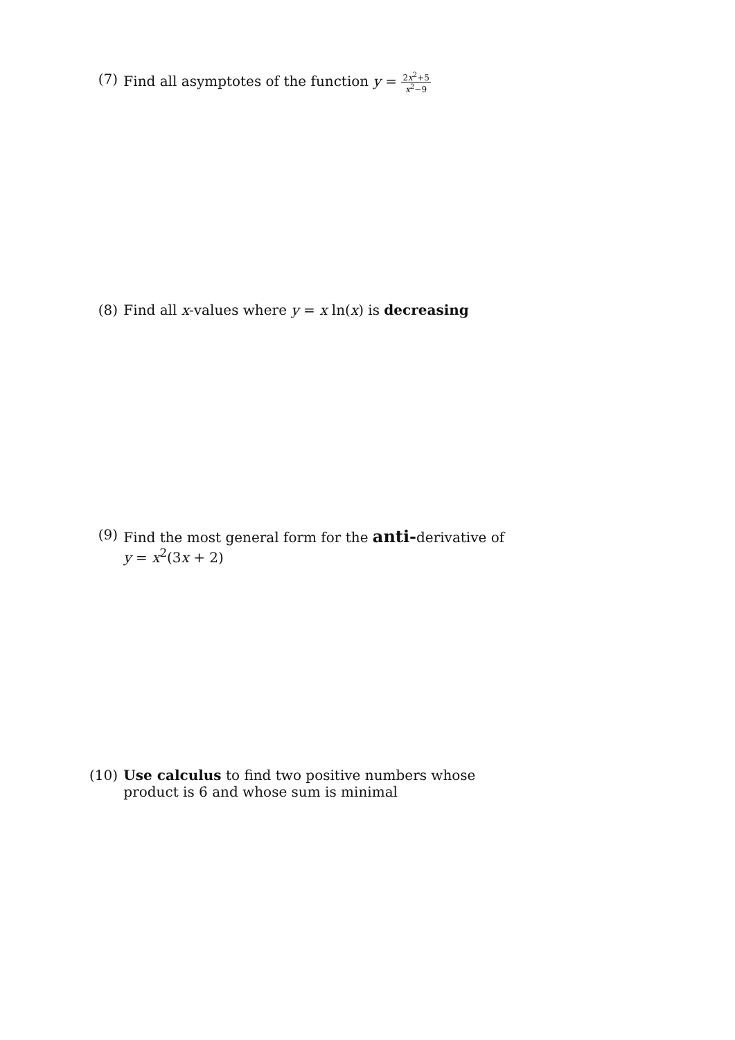(7) Find all asymptotes of the function y = 2x<sup>2</sup>+5 x<sup>2</sup>−9
(8) Find all x-values where y = x ln(x) is decreasing
(9) Find the most general form for the anti-derivative of
y = x<sup>2</sup>(3x + 2)
(10) Use calculus to find two positive numbers whose product is 6 and whose sum is minimal